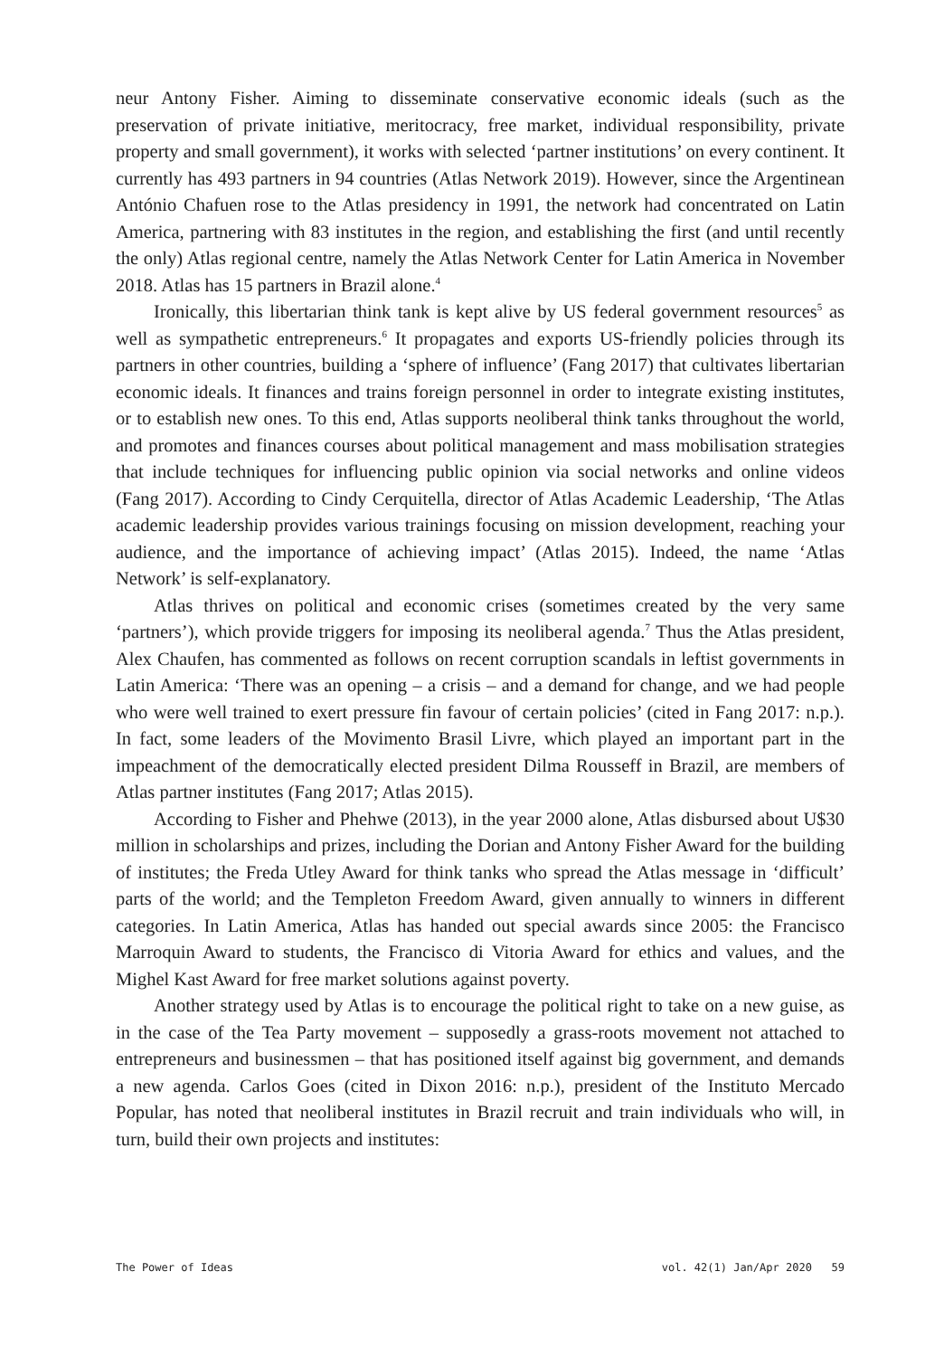neur Antony Fisher. Aiming to disseminate conservative economic ideals (such as the preservation of private initiative, meritocracy, free market, individual responsibility, private property and small government), it works with selected ‘partner institutions’ on every continent. It currently has 493 partners in 94 countries (Atlas Network 2019). However, since the Argentinean António Chafuen rose to the Atlas presidency in 1991, the network had concentrated on Latin America, partnering with 83 institutes in the region, and establishing the first (and until recently the only) Atlas regional centre, namely the Atlas Network Center for Latin America in November 2018. Atlas has 15 partners in Brazil alone.<sup>4</sup>
Ironically, this libertarian think tank is kept alive by US federal government resources<sup>5</sup> as well as sympathetic entrepreneurs.<sup>6</sup> It propagates and exports US-friendly policies through its partners in other countries, building a ‘sphere of influence’ (Fang 2017) that cultivates libertarian economic ideals. It finances and trains foreign personnel in order to integrate existing institutes, or to establish new ones. To this end, Atlas supports neoliberal think tanks throughout the world, and promotes and finances courses about political management and mass mobilisation strategies that include techniques for influencing public opinion via social networks and online videos (Fang 2017). According to Cindy Cerquitella, director of Atlas Academic Leadership, ‘The Atlas academic leadership provides various trainings focusing on mission development, reaching your audience, and the importance of achieving impact’ (Atlas 2015). Indeed, the name ‘Atlas Network’ is self-explanatory.
Atlas thrives on political and economic crises (sometimes created by the very same ‘partners’), which provide triggers for imposing its neoliberal agenda.<sup>7</sup> Thus the Atlas president, Alex Chaufen, has commented as follows on recent corruption scandals in leftist governments in Latin America: ‘There was an opening – a crisis – and a demand for change, and we had people who were well trained to exert pressure fin favour of certain policies’ (cited in Fang 2017: n.p.). In fact, some leaders of the Movimento Brasil Livre, which played an important part in the impeachment of the democratically elected president Dilma Rousseff in Brazil, are members of Atlas partner institutes (Fang 2017; Atlas 2015).
According to Fisher and Phehwe (2013), in the year 2000 alone, Atlas disbursed about U$30 million in scholarships and prizes, including the Dorian and Antony Fisher Award for the building of institutes; the Freda Utley Award for think tanks who spread the Atlas message in ‘difficult’ parts of the world; and the Templeton Freedom Award, given annually to winners in different categories. In Latin America, Atlas has handed out special awards since 2005: the Francisco Marroquin Award to students, the Francisco di Vitoria Award for ethics and values, and the Mighel Kast Award for free market solutions against poverty.
Another strategy used by Atlas is to encourage the political right to take on a new guise, as in the case of the Tea Party movement – supposedly a grass-roots movement not attached to entrepreneurs and businessmen – that has positioned itself against big government, and demands a new agenda. Carlos Goes (cited in Dixon 2016: n.p.), president of the Instituto Mercado Popular, has noted that neoliberal institutes in Brazil recruit and train individuals who will, in turn, build their own projects and institutes:
The Power of Ideas vol. 42(1) Jan/Apr 2020 59